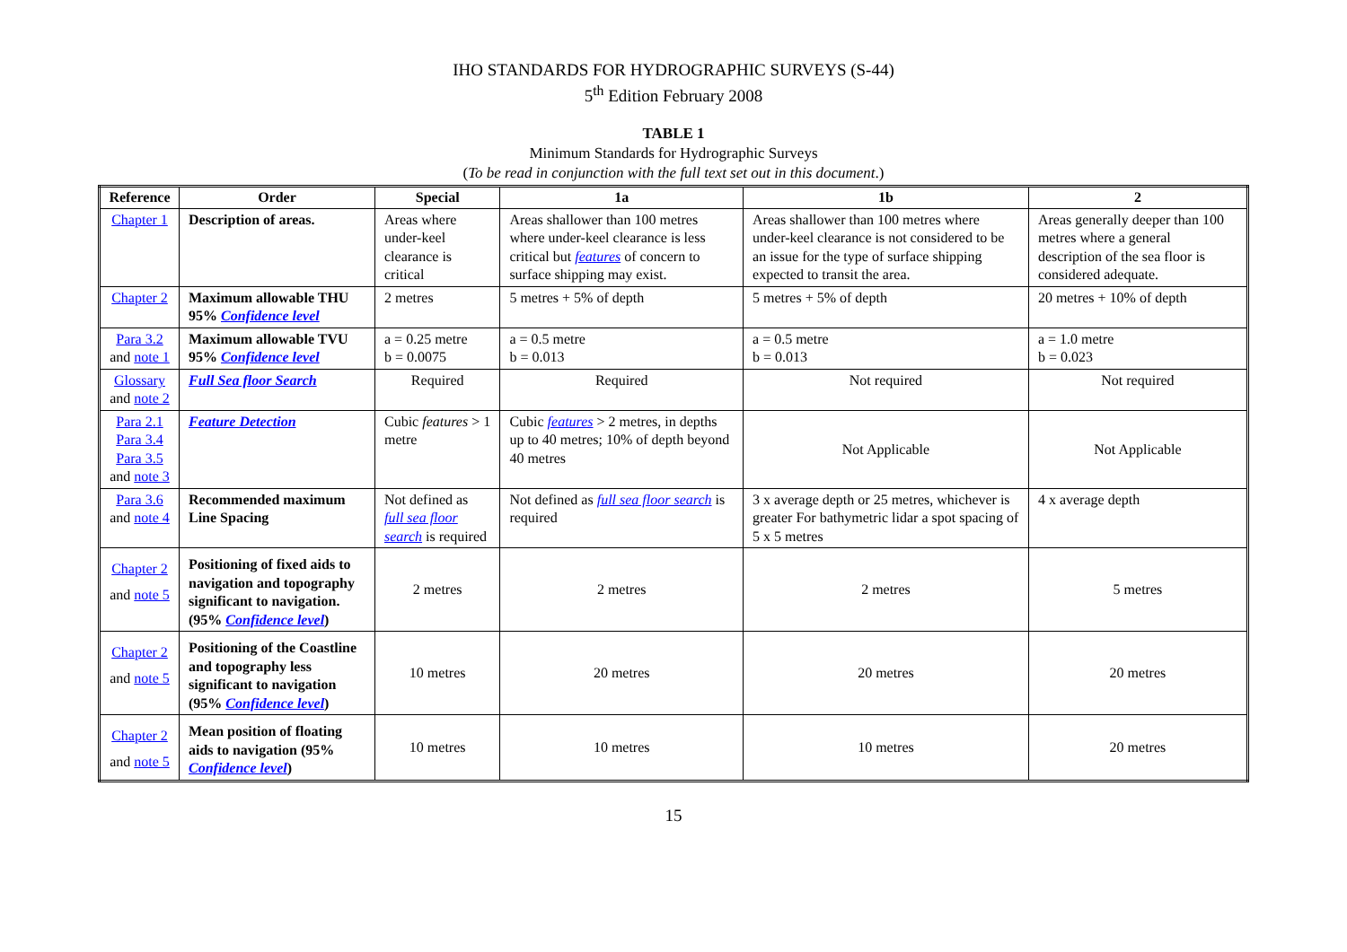IHO STANDARDS FOR HYDROGRAPHIC SURVEYS (S-44)
5<sup>th</sup> Edition February 2008
TABLE 1
Minimum Standards for Hydrographic Surveys
(To be read in conjunction with the full text set out in this document.)
| Reference | Order | Special | 1a | 1b | 2 |
| --- | --- | --- | --- | --- | --- |
| Chapter 1 | Description of areas. | Areas where under-keel clearance is critical | Areas shallower than 100 metres where under-keel clearance is less critical but features of concern to surface shipping may exist. | Areas shallower than 100 metres where under-keel clearance is not considered to be an issue for the type of surface shipping expected to transit the area. | Areas generally deeper than 100 metres where a general description of the sea floor is considered adequate. |
| Chapter 2 | Maximum allowable THU 95% Confidence level | 2 metres | 5 metres + 5% of depth | 5 metres + 5% of depth | 20 metres + 10% of depth |
| Para 3.2 and note 1 | Maximum allowable TVU 95% Confidence level | a = 0.25 metre b = 0.0075 | a = 0.5 metre b = 0.013 | a = 0.5 metre b = 0.013 | a = 1.0 metre b = 0.023 |
| Glossary and note 2 | Full Sea floor Search | Required | Required | Not required | Not required |
| Para 2.1 Para 3.4 Para 3.5 and note 3 | Feature Detection | Cubic features > 1 metre | Cubic features > 2 metres, in depths up to 40 metres; 10% of depth beyond 40 metres | Not Applicable | Not Applicable |
| Para 3.6 and note 4 | Recommended maximum Line Spacing | Not defined as full sea floor search is required | Not defined as full sea floor search is required | 3 x average depth or 25 metres, whichever is greater For bathymetric lidar a spot spacing of 5 x 5 metres | 4 x average depth |
| Chapter 2 and note 5 | Positioning of fixed aids to navigation and topography significant to navigation. (95% Confidence level ) | 2 metres | 2 metres | 2 metres | 5 metres |
| Chapter 2 and note 5 | Positioning of the Coastline and topography less significant to navigation (95% Confidence level ) | 10 metres | 20 metres | 20 metres | 20 metres |
| Chapter 2 and note 5 | Mean position of floating aids to navigation (95% Confidence level ) | 10 metres | 10 metres | 10 metres | 20 metres |
15